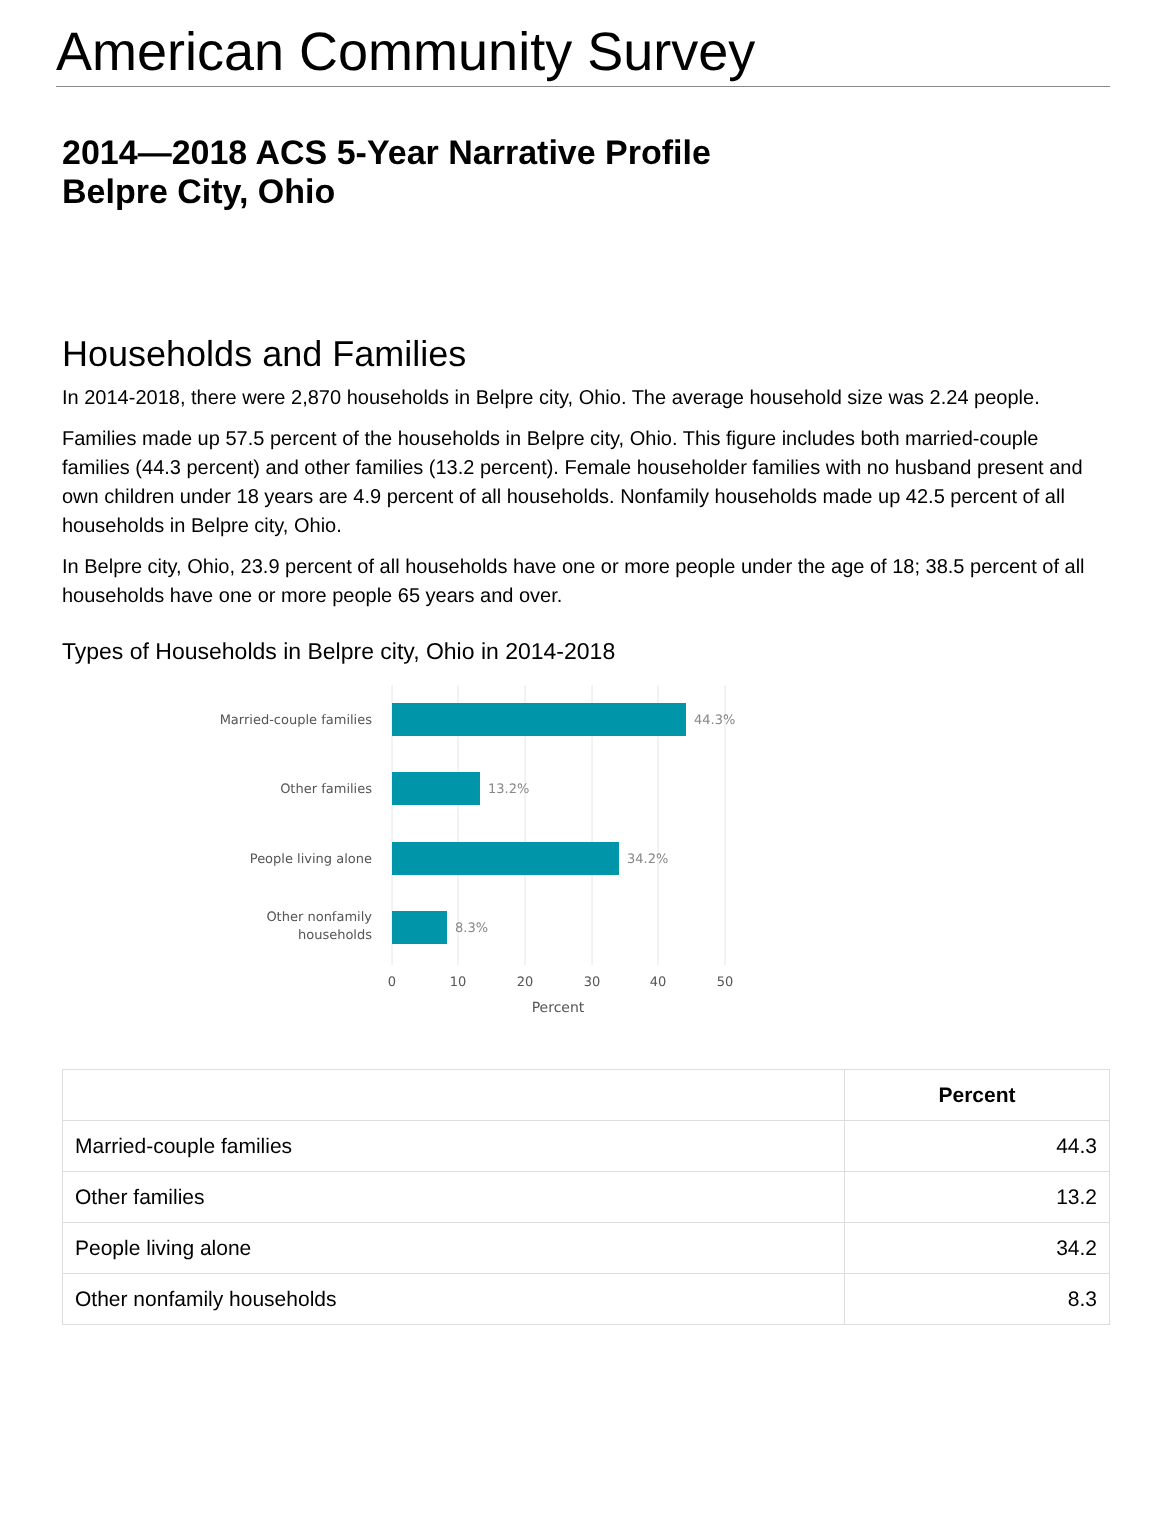American Community Survey
2014—2018 ACS 5-Year Narrative Profile
Belpre City, Ohio
Households and Families
In 2014-2018, there were 2,870 households in Belpre city, Ohio. The average household size was 2.24 people.
Families made up 57.5 percent of the households in Belpre city, Ohio. This figure includes both married-couple families (44.3 percent) and other families (13.2 percent). Female householder families with no husband present and own children under 18 years are 4.9 percent of all households. Nonfamily households made up 42.5 percent of all households in Belpre city, Ohio.
In Belpre city, Ohio, 23.9 percent of all households have one or more people under the age of 18; 38.5 percent of all households have one or more people 65 years and over.
Types of Households in Belpre city, Ohio in 2014-2018
Married-couple families
Other families
People living alone
Other nonfamily
households
44.3%
13.2%
34.2%
8.3%
0
10
20
30
40
50
Percent
| | Percent |
| --- | --- |
| Married-couple families | 44.3 |
| Other families | 13.2 |
| People living alone | 34.2 |
| Other nonfamily households | 8.3 |